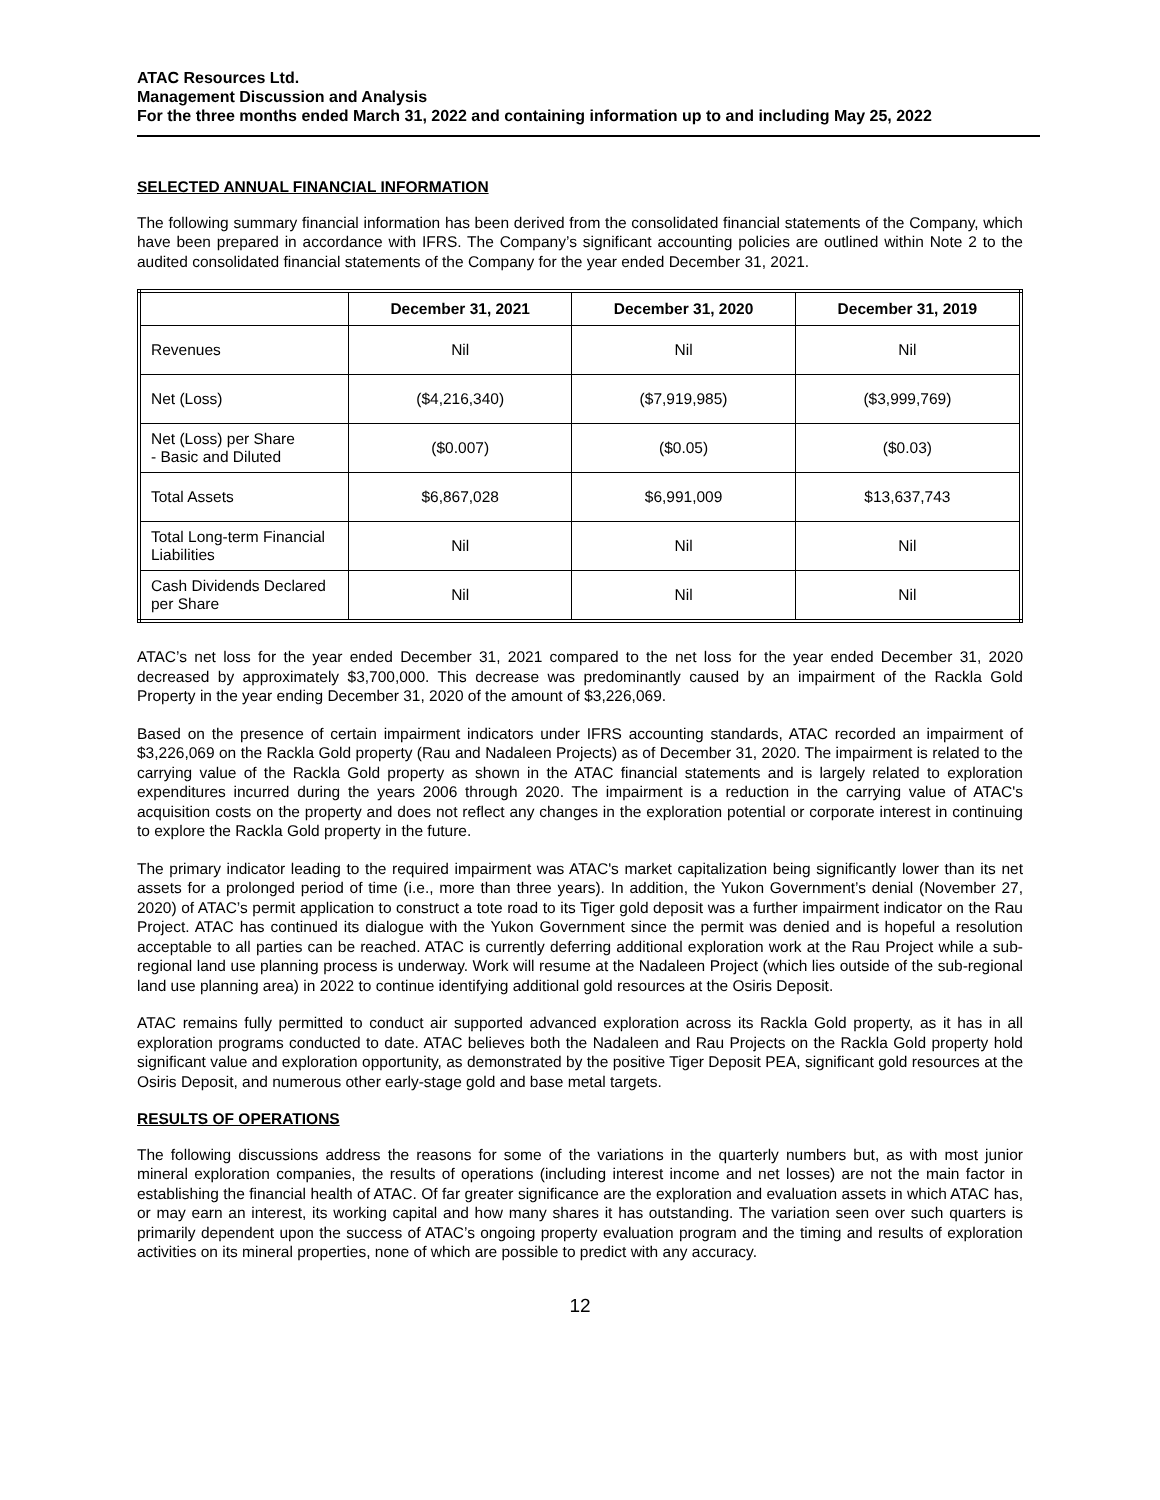ATAC Resources Ltd.
Management Discussion and Analysis
For the three months ended March 31, 2022 and containing information up to and including May 25, 2022
SELECTED ANNUAL FINANCIAL INFORMATION
The following summary financial information has been derived from the consolidated financial statements of the Company, which have been prepared in accordance with IFRS. The Company’s significant accounting policies are outlined within Note 2 to the audited consolidated financial statements of the Company for the year ended December 31, 2021.
| | December 31, 2021 | December 31, 2020 | December 31, 2019 |
| --- | --- | --- | --- |
| Revenues | Nil | Nil | Nil |
| Net (Loss) | ($4,216,340) | ($7,919,985) | ($3,999,769) |
| Net (Loss) per Share - Basic and Diluted | ($0.007) | ($0.05) | ($0.03) |
| Total Assets | $6,867,028 | $6,991,009 | $13,637,743 |
| Total Long-term Financial Liabilities | Nil | Nil | Nil |
| Cash Dividends Declared per Share | Nil | Nil | Nil |
ATAC’s net loss for the year ended December 31, 2021 compared to the net loss for the year ended December 31, 2020 decreased by approximately $3,700,000. This decrease was predominantly caused by an impairment of the Rackla Gold Property in the year ending December 31, 2020 of the amount of $3,226,069.
Based on the presence of certain impairment indicators under IFRS accounting standards, ATAC recorded an impairment of $3,226,069 on the Rackla Gold property (Rau and Nadaleen Projects) as of December 31, 2020. The impairment is related to the carrying value of the Rackla Gold property as shown in the ATAC financial statements and is largely related to exploration expenditures incurred during the years 2006 through 2020. The impairment is a reduction in the carrying value of ATAC's acquisition costs on the property and does not reflect any changes in the exploration potential or corporate interest in continuing to explore the Rackla Gold property in the future.
The primary indicator leading to the required impairment was ATAC's market capitalization being significantly lower than its net assets for a prolonged period of time (i.e., more than three years). In addition, the Yukon Government’s denial (November 27, 2020) of ATAC’s permit application to construct a tote road to its Tiger gold deposit was a further impairment indicator on the Rau Project. ATAC has continued its dialogue with the Yukon Government since the permit was denied and is hopeful a resolution acceptable to all parties can be reached. ATAC is currently deferring additional exploration work at the Rau Project while a sub-regional land use planning process is underway. Work will resume at the Nadaleen Project (which lies outside of the sub-regional land use planning area) in 2022 to continue identifying additional gold resources at the Osiris Deposit.
ATAC remains fully permitted to conduct air supported advanced exploration across its Rackla Gold property, as it has in all exploration programs conducted to date. ATAC believes both the Nadaleen and Rau Projects on the Rackla Gold property hold significant value and exploration opportunity, as demonstrated by the positive Tiger Deposit PEA, significant gold resources at the Osiris Deposit, and numerous other early-stage gold and base metal targets.
RESULTS OF OPERATIONS
The following discussions address the reasons for some of the variations in the quarterly numbers but, as with most junior mineral exploration companies, the results of operations (including interest income and net losses) are not the main factor in establishing the financial health of ATAC. Of far greater significance are the exploration and evaluation assets in which ATAC has, or may earn an interest, its working capital and how many shares it has outstanding. The variation seen over such quarters is primarily dependent upon the success of ATAC’s ongoing property evaluation program and the timing and results of exploration activities on its mineral properties, none of which are possible to predict with any accuracy.
12